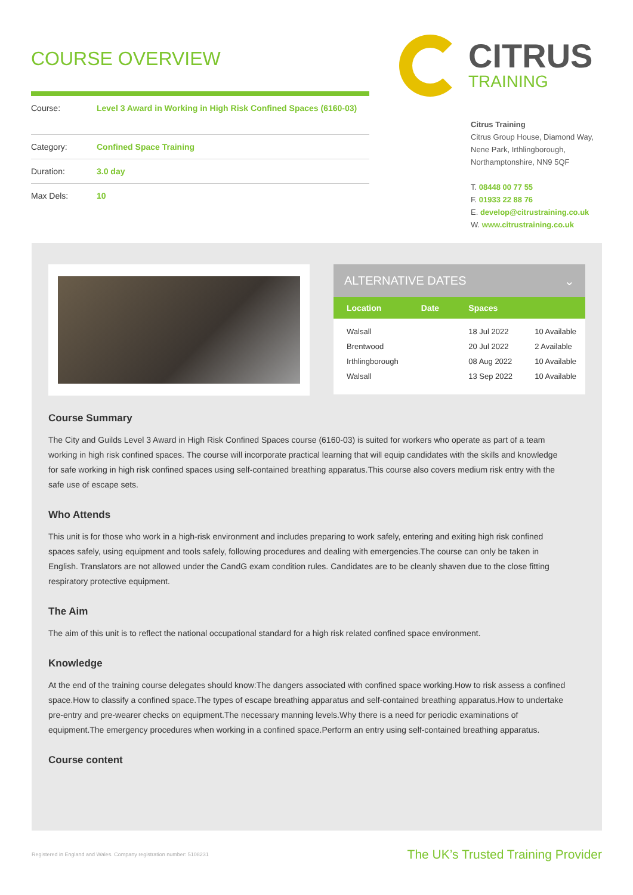COURSE OVERVIEW
| Course: | Level 3 Award in Working in High Risk Confined Spaces (6160-03) |
| Category: | Confined Space Training |
| Duration: | 3.0 day |
| Max Dels: | 10 |
CITRUS
TRAINING
Citrus Training
Citrus Group House, Diamond Way,
Nene Park, Irthlingborough,
Northamptonshire, NN9 5QF
T. 08448 00 77 55
F. 01933 22 88 76
E. develop@citrustraining.co.uk
W. www.citrustraining.co.uk
ALTERNATIVE DATES ⌄
| Location | Date | Spaces | |
| --- | --- | --- | --- |
| Walsall | | 18 Jul 2022 | 10 Available |
| Brentwood | | 20 Jul 2022 | 2 Available |
| Irthlingborough | | 08 Aug 2022 | 10 Available |
| Walsall | | 13 Sep 2022 | 10 Available |
Course Summary
The City and Guilds Level 3 Award in High Risk Confined Spaces course (6160-03) is suited for workers who operate as part of a team working in high risk confined spaces. The course will incorporate practical learning that will equip candidates with the skills and knowledge for safe working in high risk confined spaces using self-contained breathing apparatus.This course also covers medium risk entry with the safe use of escape sets.
Who Attends
This unit is for those who work in a high-risk environment and includes preparing to work safely, entering and exiting high risk confined spaces safely, using equipment and tools safely, following procedures and dealing with emergencies.The course can only be taken in English. Translators are not allowed under the CandG exam condition rules. Candidates are to be cleanly shaven due to the close fitting respiratory protective equipment.
The Aim
The aim of this unit is to reflect the national occupational standard for a high risk related confined space environment.
Knowledge
At the end of the training course delegates should know:The dangers associated with confined space working.How to risk assess a confined space.How to classify a confined space.The types of escape breathing apparatus and self-contained breathing apparatus.How to undertake pre-entry and pre-wearer checks on equipment.The necessary manning levels.Why there is a need for periodic examinations of equipment.The emergency procedures when working in a confined space.Perform an entry using self-contained breathing apparatus.
Course content
Registered in England and Wales. Company registration number: 5108231 The UK’s Trusted Training Provider